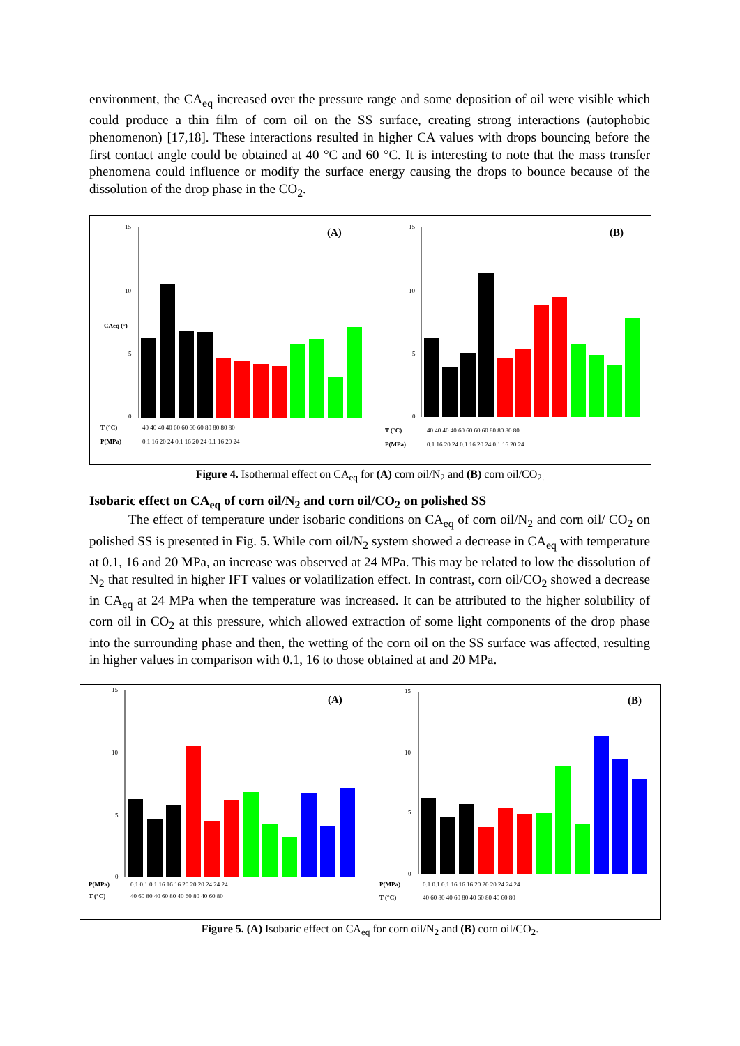environment, the CA<sub>eq</sub> increased over the pressure range and some deposition of oil were visible which could produce a thin film of corn oil on the SS surface, creating strong interactions (autophobic phenomenon) [17,18]. These interactions resulted in higher CA values with drops bouncing before the first contact angle could be obtained at 40 °C and 60 °C. It is interesting to note that the mass transfer phenomena could influence or modify the surface energy causing the drops to bounce because of the dissolution of the drop phase in the CO<sub>2</sub>.
(A)
15
10
5
0
CAeq (°)
T (°C)
40 40 40 40 60 60 60 60 80 80 80 80
P(MPa)
0.1 16 20 24 0.1 16 20 24 0.1 16 20 24
(B)
15
10
5
0
T (°C)
40 40 40 40 60 60 60 60 80 80 80 80
P(MPa)
0.1 16 20 24 0.1 16 20 24 0.1 16 20 24
Figure 4. Isothermal effect on CA<sub>eq</sub> for (A) corn oil/N<sub>2</sub> and (B) corn oil/CO<sub>2.</sub>
Isobaric effect on CA<sub>eq</sub> of corn oil/N<sub>2</sub> and corn oil/CO<sub>2</sub> on polished SS
The effect of temperature under isobaric conditions on CA<sub>eq</sub> of corn oil/N<sub>2</sub> and corn oil/ CO<sub>2</sub> on polished SS is presented in Fig. 5. While corn oil/N<sub>2</sub> system showed a decrease in CA<sub>eq</sub> with temperature at 0.1, 16 and 20 MPa, an increase was observed at 24 MPa. This may be related to low the dissolution of N<sub>2</sub> that resulted in higher IFT values or volatilization effect. In contrast, corn oil/CO<sub>2</sub> showed a decrease in CA<sub>eq</sub> at 24 MPa when the temperature was increased. It can be attributed to the higher solubility of corn oil in CO<sub>2</sub> at this pressure, which allowed extraction of some light components of the drop phase into the surrounding phase and then, the wetting of the corn oil on the SS surface was affected, resulting in higher values in comparison with 0.1, 16 to those obtained at and 20 MPa.
(A)
15
10
5
0
P(MPa)
0.1 0.1 0.1 16 16 16 20 20 20 24 24 24
T (°C)
40 60 80 40 60 80 40 60 80 40 60 80
(B)
15
10
5
0
P(MPa)
0.1 0.1 0.1 16 16 16 20 20 20 24 24 24
T (°C)
40 60 80 40 60 80 40 60 80 40 60 80
Figure 5. (A) Isobaric effect on CA<sub>eq</sub> for corn oil/N<sub>2</sub> and (B) corn oil/CO<sub>2</sub>.